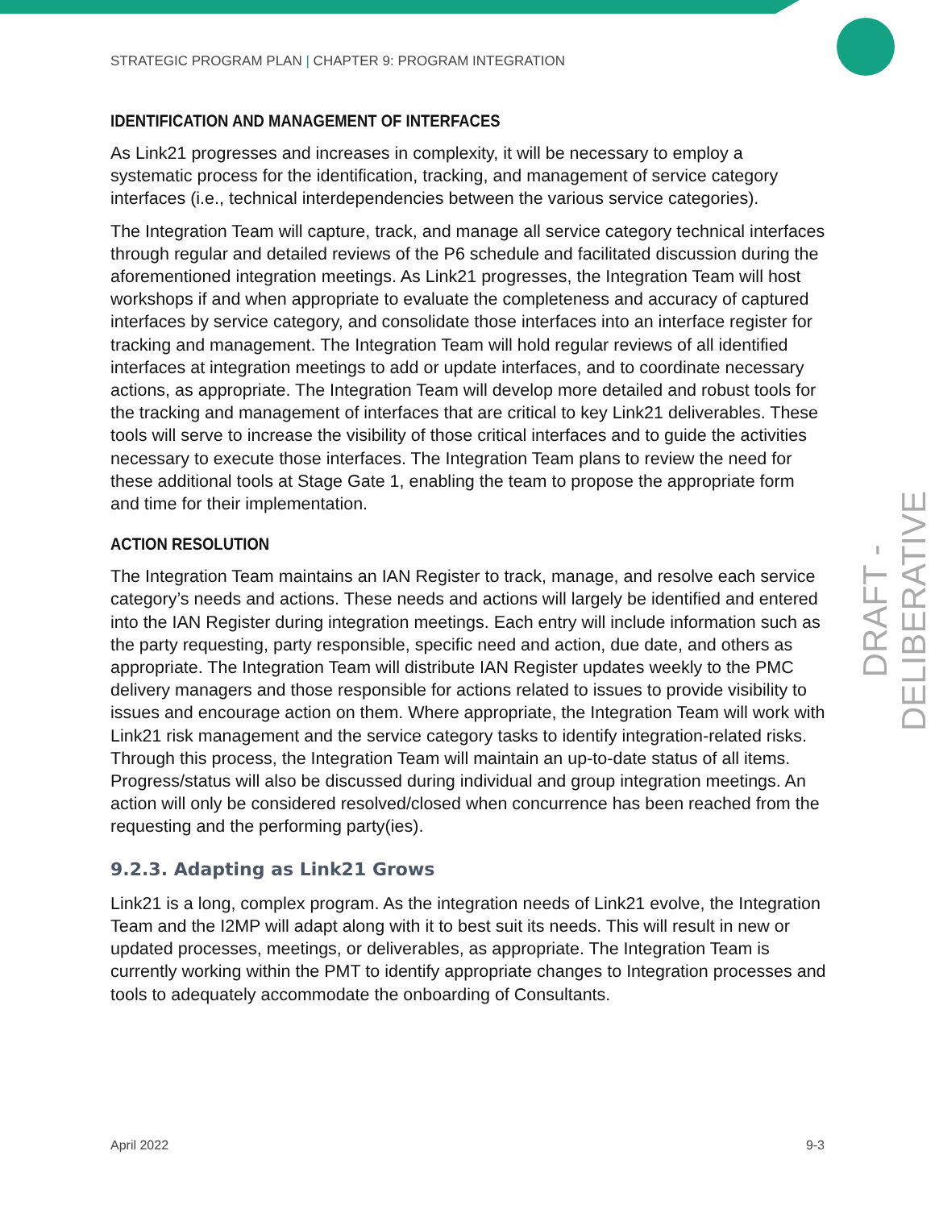DRAFT - DELIBERATIVE
STRATEGIC PROGRAM PLAN | CHAPTER 9: PROGRAM INTEGRATION
IDENTIFICATION AND MANAGEMENT OF INTERFACES
As Link21 progresses and increases in complexity, it will be necessary to employ a systematic process for the identification, tracking, and management of service category interfaces (i.e., technical interdependencies between the various service categories).
The Integration Team will capture, track, and manage all service category technical interfaces through regular and detailed reviews of the P6 schedule and facilitated discussion during the aforementioned integration meetings. As Link21 progresses, the Integration Team will host workshops if and when appropriate to evaluate the completeness and accuracy of captured interfaces by service category, and consolidate those interfaces into an interface register for tracking and management. The Integration Team will hold regular reviews of all identified interfaces at integration meetings to add or update interfaces, and to coordinate necessary actions, as appropriate. The Integration Team will develop more detailed and robust tools for the tracking and management of interfaces that are critical to key Link21 deliverables. These tools will serve to increase the visibility of those critical interfaces and to guide the activities necessary to execute those interfaces. The Integration Team plans to review the need for these additional tools at Stage Gate 1, enabling the team to propose the appropriate form and time for their implementation.
ACTION RESOLUTION
The Integration Team maintains an IAN Register to track, manage, and resolve each service category’s needs and actions. These needs and actions will largely be identified and entered into the IAN Register during integration meetings. Each entry will include information such as the party requesting, party responsible, specific need and action, due date, and others as appropriate. The Integration Team will distribute IAN Register updates weekly to the PMC delivery managers and those responsible for actions related to issues to provide visibility to issues and encourage action on them. Where appropriate, the Integration Team will work with Link21 risk management and the service category tasks to identify integration-related risks. Through this process, the Integration Team will maintain an up-to-date status of all items. Progress/status will also be discussed during individual and group integration meetings. An action will only be considered resolved/closed when concurrence has been reached from the requesting and the performing party(ies).
9.2.3. Adapting as Link21 Grows
Link21 is a long, complex program. As the integration needs of Link21 evolve, the Integration Team and the I2MP will adapt along with it to best suit its needs. This will result in new or updated processes, meetings, or deliverables, as appropriate. The Integration Team is currently working within the PMT to identify appropriate changes to Integration processes and tools to adequately accommodate the onboarding of Consultants.
April 2022 9-3